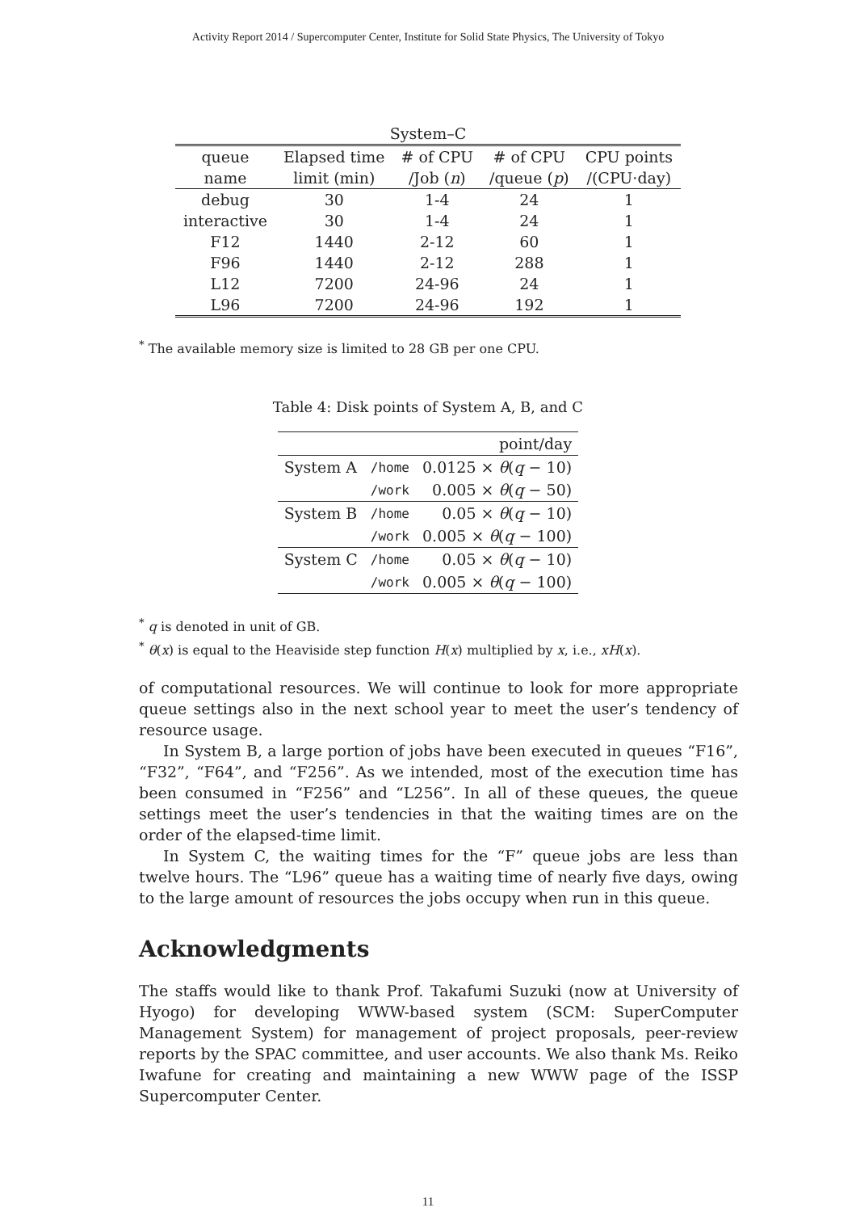Activity Report 2014 / Supercomputer Center, Institute for Solid State Physics, The University of Tokyo
| System–C | | | | |
| queue | Elapsed time | # of CPU | # of CPU | CPU points |
| name | limit (min) | /Job ( n ) | /queue ( p ) | /(CPU·day) |
| debug | 30 | 1-4 | 24 | 1 |
| interactive | 30 | 1-4 | 24 | 1 |
| F12 | 1440 | 2-12 | 60 | 1 |
| F96 | 1440 | 2-12 | 288 | 1 |
| L12 | 7200 | 24-96 | 24 | 1 |
| L96 | 7200 | 24-96 | 192 | 1 |
<sup>*</sup> The available memory size is limited to 28 GB per one CPU.
Table 4: Disk points of System A, B, and C
| | | point/day |
| System A | /home | 0.0125 × θ ( q − 10) |
| | /work | 0.005 × θ ( q − 50) |
| System B | /home | 0.05 × θ ( q − 10) |
| | /work | 0.005 × θ ( q − 100) |
| System C | /home | 0.05 × θ ( q − 10) |
| | /work | 0.005 × θ ( q − 100) |
<sup>*</sup> q is denoted in unit of GB.
<sup>*</sup> θ(x) is equal to the Heaviside step function H(x) multiplied by x, i.e., xH(x).
of computational resources. We will continue to look for more appropriate queue settings also in the next school year to meet the user’s tendency of resource usage.
In System B, a large portion of jobs have been executed in queues “F16”, “F32”, “F64”, and “F256”. As we intended, most of the execution time has been consumed in “F256” and “L256”. In all of these queues, the queue settings meet the user’s tendencies in that the waiting times are on the order of the elapsed-time limit.
In System C, the waiting times for the “F” queue jobs are less than twelve hours. The “L96” queue has a waiting time of nearly five days, owing to the large amount of resources the jobs occupy when run in this queue.
Acknowledgments
The staffs would like to thank Prof. Takafumi Suzuki (now at University of Hyogo) for developing WWW-based system (SCM: SuperComputer Management System) for management of project proposals, peer-review reports by the SPAC committee, and user accounts. We also thank Ms. Reiko Iwafune for creating and maintaining a new WWW page of the ISSP Supercomputer Center.
11